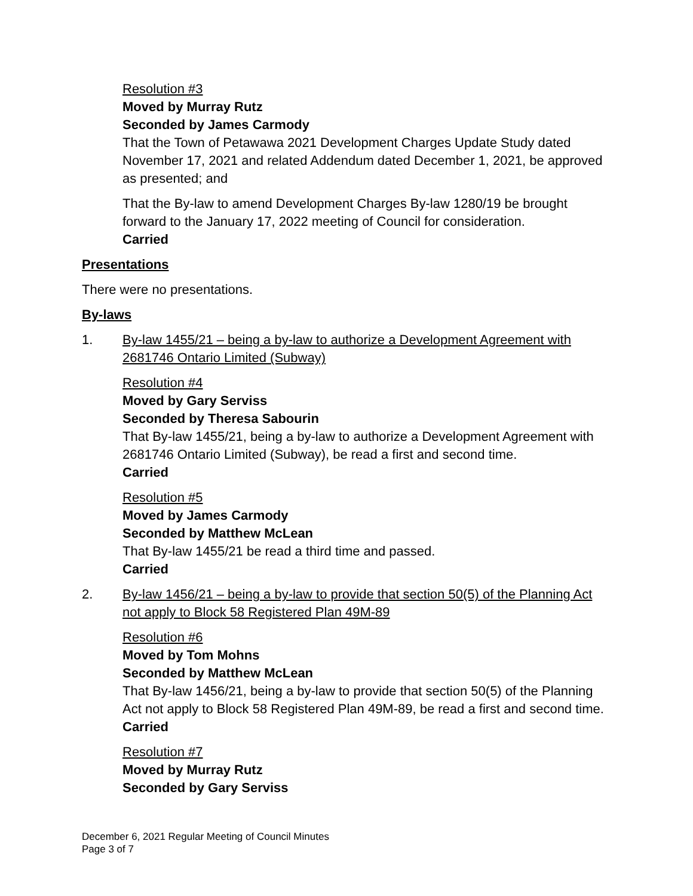Resolution #3
Moved by Murray Rutz
Seconded by James Carmody
That the Town of Petawawa 2021 Development Charges Update Study dated November 17, 2021 and related Addendum dated December 1, 2021, be approved as presented; and
That the By-law to amend Development Charges By-law 1280/19 be brought forward to the January 17, 2022 meeting of Council for consideration.
Carried
Presentations
There were no presentations.
By-laws
1. By-law 1455/21 – being a by-law to authorize a Development Agreement with 2681746 Ontario Limited (Subway)
Resolution #4
Moved by Gary Serviss
Seconded by Theresa Sabourin
That By-law 1455/21, being a by-law to authorize a Development Agreement with 2681746 Ontario Limited (Subway), be read a first and second time.
Carried
Resolution #5
Moved by James Carmody
Seconded by Matthew McLean
That By-law 1455/21 be read a third time and passed.
Carried
2. By-law 1456/21 – being a by-law to provide that section 50(5) of the Planning Act not apply to Block 58 Registered Plan 49M-89
Resolution #6
Moved by Tom Mohns
Seconded by Matthew McLean
That By-law 1456/21, being a by-law to provide that section 50(5) of the Planning Act not apply to Block 58 Registered Plan 49M-89, be read a first and second time.
Carried
Resolution #7
Moved by Murray Rutz
Seconded by Gary Serviss
December 6, 2021 Regular Meeting of Council Minutes
Page 3 of 7